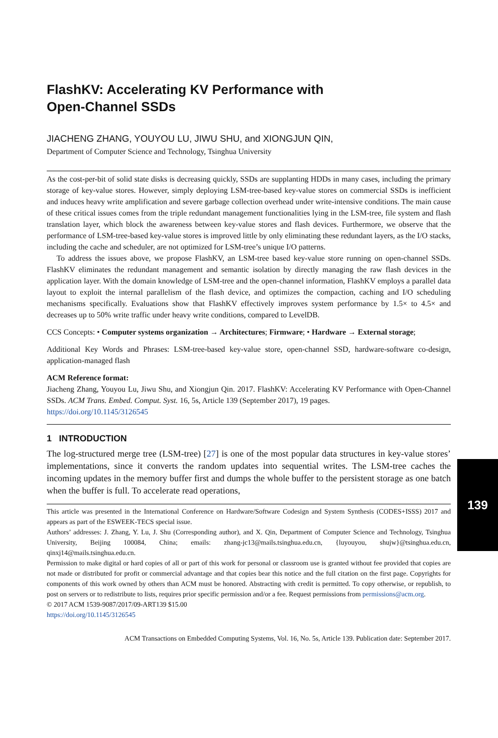FlashKV: Accelerating KV Performance with
Open-Channel SSDs
JIACHENG ZHANG, YOUYOU LU, JIWU SHU, and XIONGJUN QIN,
Department of Computer Science and Technology, Tsinghua University
As the cost-per-bit of solid state disks is decreasing quickly, SSDs are supplanting HDDs in many cases, including the primary storage of key-value stores. However, simply deploying LSM-tree-based key-value stores on commercial SSDs is inefficient and induces heavy write amplification and severe garbage collection overhead under write-intensive conditions. The main cause of these critical issues comes from the triple redundant management functionalities lying in the LSM-tree, file system and flash translation layer, which block the awareness between key-value stores and flash devices. Furthermore, we observe that the performance of LSM-tree-based key-value stores is improved little by only eliminating these redundant layers, as the I/O stacks, including the cache and scheduler, are not optimized for LSM-tree’s unique I/O patterns.
To address the issues above, we propose FlashKV, an LSM-tree based key-value store running on open-channel SSDs. FlashKV eliminates the redundant management and semantic isolation by directly managing the raw flash devices in the application layer. With the domain knowledge of LSM-tree and the open-channel information, FlashKV employs a parallel data layout to exploit the internal parallelism of the flash device, and optimizes the compaction, caching and I/O scheduling mechanisms specifically. Evaluations show that FlashKV effectively improves system performance by 1.5× to 4.5× and decreases up to 50% write traffic under heavy write conditions, compared to LevelDB.
CCS Concepts: • Computer systems organization → Architectures; Firmware; • Hardware → External storage;
Additional Key Words and Phrases: LSM-tree-based key-value store, open-channel SSD, hardware-software co-design, application-managed flash
ACM Reference format:
Jiacheng Zhang, Youyou Lu, Jiwu Shu, and Xiongjun Qin. 2017. FlashKV: Accelerating KV Performance with Open-Channel SSDs. ACM Trans. Embed. Comput. Syst. 16, 5s, Article 139 (September 2017), 19 pages.
https://doi.org/10.1145/3126545
1 INTRODUCTION
The log-structured merge tree (LSM-tree) [27] is one of the most popular data structures in key-value stores’ implementations, since it converts the random updates into sequential writes. The LSM-tree caches the incoming updates in the memory buffer first and dumps the whole buffer to the persistent storage as one batch when the buffer is full. To accelerate read operations,
This article was presented in the International Conference on Hardware/Software Codesign and System Synthesis (CODES+ISSS) 2017 and appears as part of the ESWEEK-TECS special issue.
Authors’ addresses: J. Zhang, Y. Lu, J. Shu (Corresponding author), and X. Qin, Department of Computer Science and Technology, Tsinghua University, Beijing 100084, China; emails: zhang-jc13@mails.tsinghua.edu.cn, {luyouyou, shujw}@tsinghua.edu.cn, qinxj14@mails.tsinghua.edu.cn.
Permission to make digital or hard copies of all or part of this work for personal or classroom use is granted without fee provided that copies are not made or distributed for profit or commercial advantage and that copies bear this notice and the full citation on the first page. Copyrights for components of this work owned by others than ACM must be honored. Abstracting with credit is permitted. To copy otherwise, or republish, to post on servers or to redistribute to lists, requires prior specific permission and/or a fee. Request permissions from permissions@acm.org.
© 2017 ACM 1539-9087/2017/09-ART139 $15.00
https://doi.org/10.1145/3126545
ACM Transactions on Embedded Computing Systems, Vol. 16, No. 5s, Article 139. Publication date: September 2017.
139